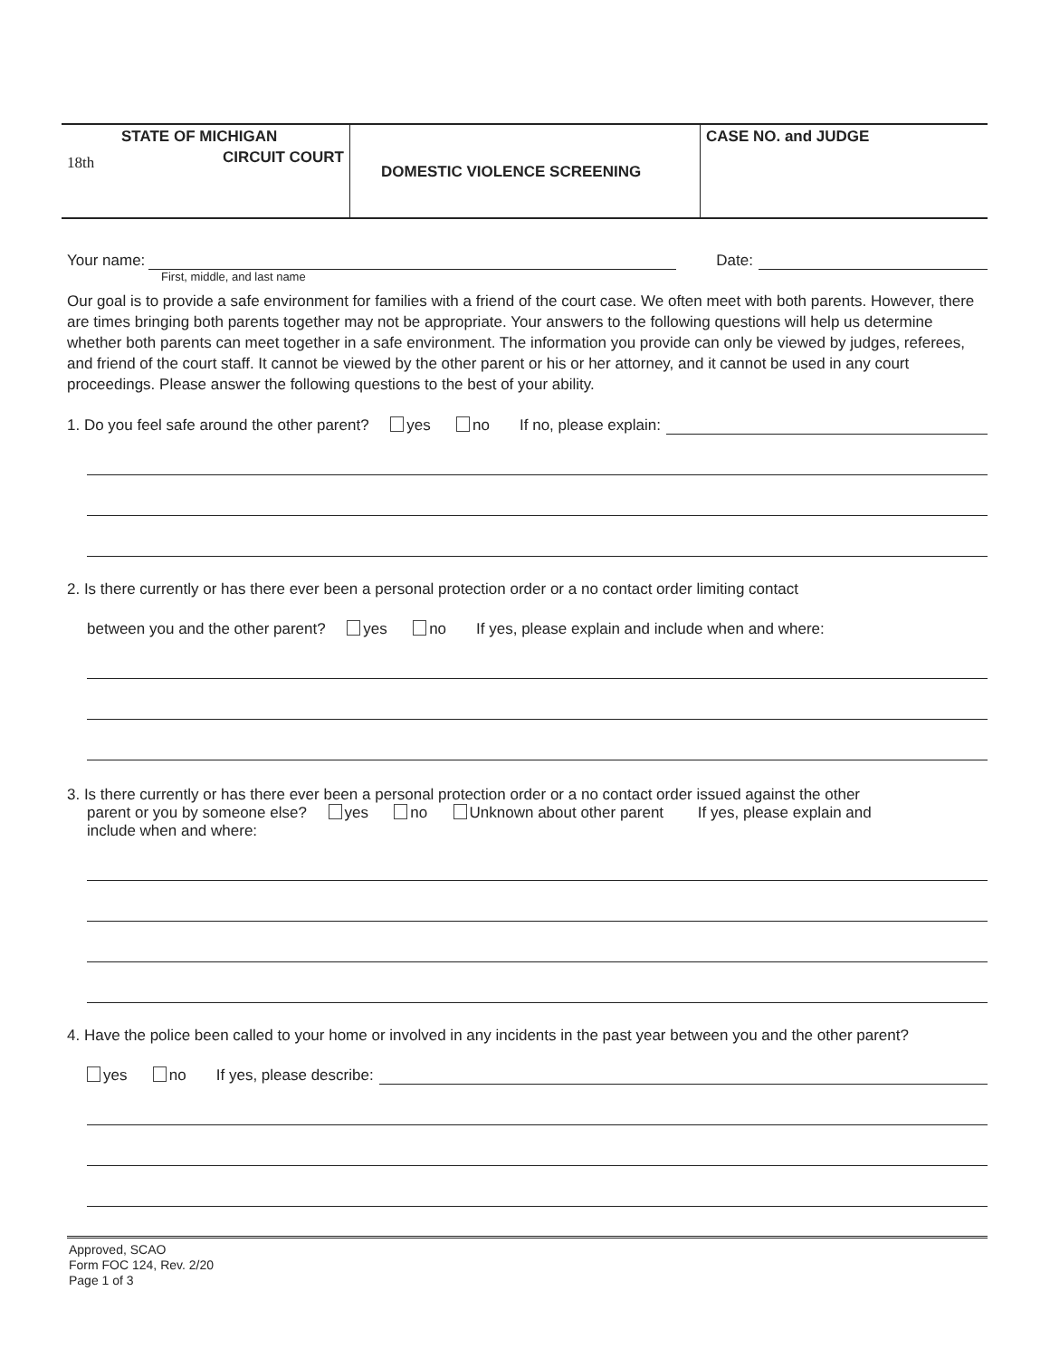STATE OF MICHIGAN
18th CIRCUIT COURT
DOMESTIC VIOLENCE SCREENING
CASE NO. and JUDGE
Your name:
Date:
First, middle, and last name
Our goal is to provide a safe environment for families with a friend of the court case. We often meet with both parents. However, there are times bringing both parents together may not be appropriate. Your answers to the following questions will help us determine whether both parents can meet together in a safe environment. The information you provide can only be viewed by judges, referees, and friend of the court staff. It cannot be viewed by the other parent or his or her attorney, and it cannot be used in any court proceedings. Please answer the following questions to the best of your ability.
1. Do you feel safe around the other parent? yes no If no, please explain:
2. Is there currently or has there ever been a personal protection order or a no contact order limiting contact
between you and the other parent? yes no If yes, please explain and include when and where:
3. Is there currently or has there ever been a personal protection order or a no contact order issued against the other
parent or you by someone else? yes no Unknown about other parent If yes, please explain and
include when and where:
4. Have the police been called to your home or involved in any incidents in the past year between you and the other parent?
yes no If yes, please describe:
Approved, SCAO
Form FOC 124, Rev. 2/20
Page 1 of 3